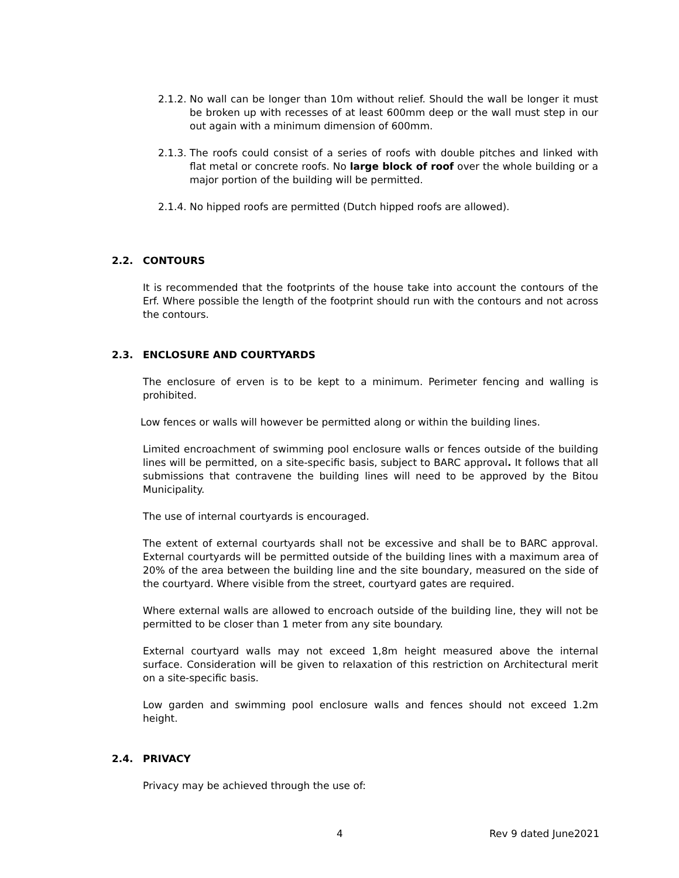2.1.2.
No wall can be longer than 10m without relief. Should the wall be longer it must be broken up with recesses of at least 600mm deep or the wall must step in our out again with a minimum dimension of 600mm.
2.1.3.
The roofs could consist of a series of roofs with double pitches and linked with flat metal or concrete roofs. No large block of roof over the whole building or a major portion of the building will be permitted.
2.1.4.
No hipped roofs are permitted (Dutch hipped roofs are allowed).
2.2. CONTOURS
It is recommended that the footprints of the house take into account the contours of the Erf. Where possible the length of the footprint should run with the contours and not across the contours.
2.3. ENCLOSURE AND COURTYARDS
The enclosure of erven is to be kept to a minimum. Perimeter fencing and walling is prohibited.
Low fences or walls will however be permitted along or within the building lines.
Limited encroachment of swimming pool enclosure walls or fences outside of the building lines will be permitted, on a site-specific basis, subject to BARC approval. It follows that all submissions that contravene the building lines will need to be approved by the Bitou Municipality.
The use of internal courtyards is encouraged.
The extent of external courtyards shall not be excessive and shall be to BARC approval. External courtyards will be permitted outside of the building lines with a maximum area of 20% of the area between the building line and the site boundary, measured on the side of the courtyard. Where visible from the street, courtyard gates are required.
Where external walls are allowed to encroach outside of the building line, they will not be permitted to be closer than 1 meter from any site boundary.
External courtyard walls may not exceed 1,8m height measured above the internal surface. Consideration will be given to relaxation of this restriction on Architectural merit on a site-specific basis.
Low garden and swimming pool enclosure walls and fences should not exceed 1.2m height.
2.4. PRIVACY
Privacy may be achieved through the use of:
4 Rev 9 dated June2021